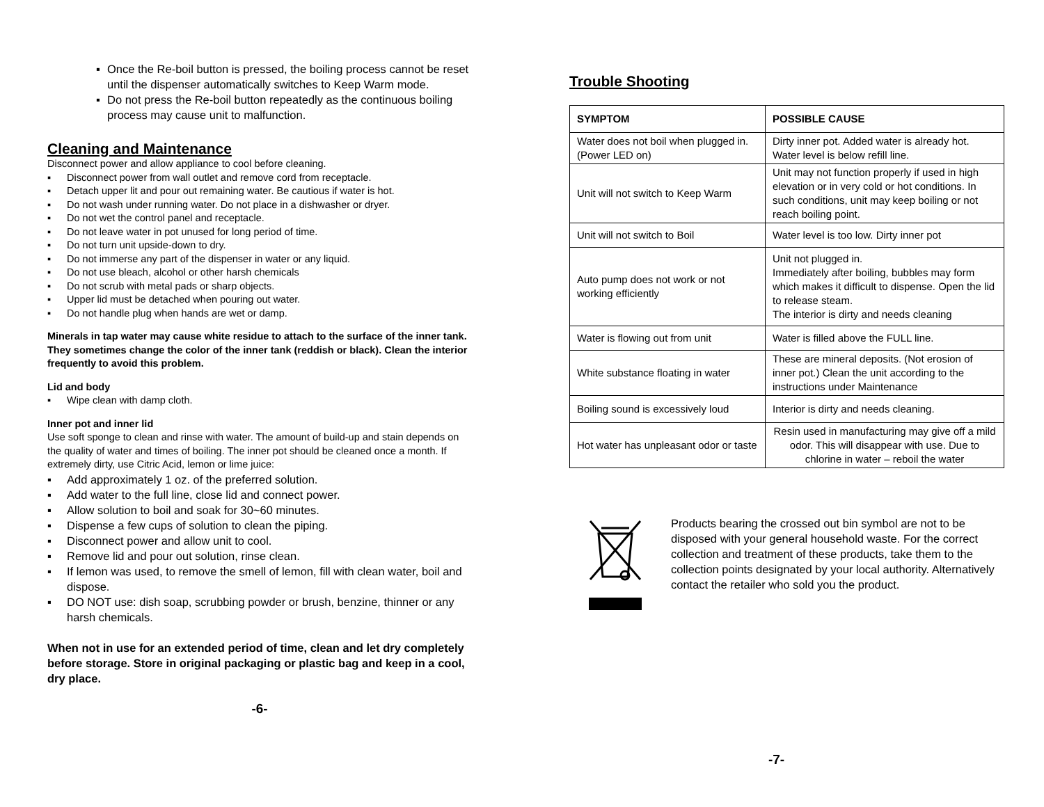▪ Once the Re-boil button is pressed, the boiling process cannot be reset until the dispenser automatically switches to Keep Warm mode.
▪ Do not press the Re-boil button repeatedly as the continuous boiling process may cause unit to malfunction.
Cleaning and Maintenance
Disconnect power and allow appliance to cool before cleaning.
▪ Disconnect power from wall outlet and remove cord from receptacle.
▪ Detach upper lit and pour out remaining water. Be cautious if water is hot.
▪ Do not wash under running water. Do not place in a dishwasher or dryer.
▪ Do not wet the control panel and receptacle.
▪ Do not leave water in pot unused for long period of time.
▪ Do not turn unit upside-down to dry.
▪ Do not immerse any part of the dispenser in water or any liquid.
▪ Do not use bleach, alcohol or other harsh chemicals
▪ Do not scrub with metal pads or sharp objects.
▪ Upper lid must be detached when pouring out water.
▪ Do not handle plug when hands are wet or damp.
Minerals in tap water may cause white residue to attach to the surface of the inner tank. They sometimes change the color of the inner tank (reddish or black). Clean the interior frequently to avoid this problem.
Lid and body
▪ Wipe clean with damp cloth.
Inner pot and inner lid
Use soft sponge to clean and rinse with water. The amount of build-up and stain depends on the quality of water and times of boiling. The inner pot should be cleaned once a month. If extremely dirty, use Citric Acid, lemon or lime juice:
▪ Add approximately 1 oz. of the preferred solution.
▪ Add water to the full line, close lid and connect power.
▪ Allow solution to boil and soak for 30~60 minutes.
▪ Dispense a few cups of solution to clean the piping.
▪ Disconnect power and allow unit to cool.
▪ Remove lid and pour out solution, rinse clean.
▪ If lemon was used, to remove the smell of lemon, fill with clean water, boil and dispose.
▪ DO NOT use: dish soap, scrubbing powder or brush, benzine, thinner or any harsh chemicals.
When not in use for an extended period of time, clean and let dry completely before storage. Store in original packaging or plastic bag and keep in a cool, dry place.
-6-
Trouble Shooting
| SYMPTOM | POSSIBLE CAUSE |
| --- | --- |
| Water does not boil when plugged in. (Power LED on) | Dirty inner pot. Added water is already hot. Water level is below refill line. |
| Unit will not switch to Keep Warm | Unit may not function properly if used in high elevation or in very cold or hot conditions. In such conditions, unit may keep boiling or not reach boiling point. |
| Unit will not switch to Boil | Water level is too low. Dirty inner pot |
| Auto pump does not work or not working efficiently | Unit not plugged in. Immediately after boiling, bubbles may form which makes it difficult to dispense. Open the lid to release steam. The interior is dirty and needs cleaning |
| Water is flowing out from unit | Water is filled above the FULL line. |
| White substance floating in water | These are mineral deposits. (Not erosion of inner pot.) Clean the unit according to the instructions under Maintenance |
| Boiling sound is excessively loud | Interior is dirty and needs cleaning. |
| Hot water has unpleasant odor or taste | Resin used in manufacturing may give off a mild odor. This will disappear with use. Due to chlorine in water – reboil the water |
Products bearing the crossed out bin symbol are not to be disposed with your general household waste. For the correct collection and treatment of these products, take them to the collection points designated by your local authority. Alternatively contact the retailer who sold you the product.
-7-